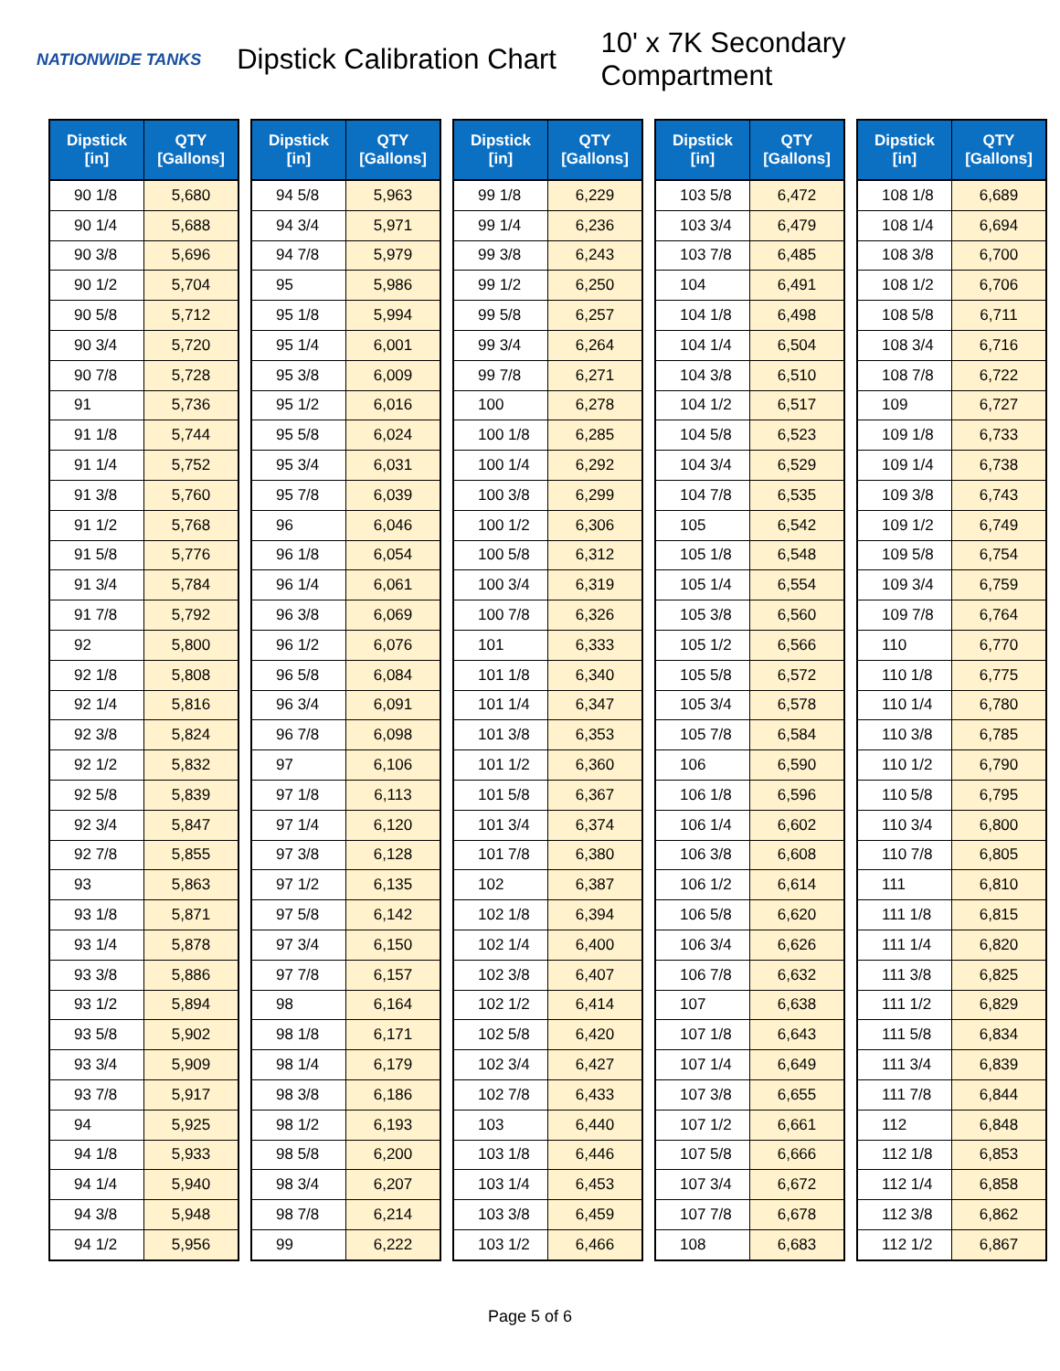NATIONWIDE TANKS
Dipstick Calibration Chart
10' x 7K Secondary Compartment
| Dipstick [in] | QTY [Gallons] |
| --- | --- |
| 90 1/8 | 5,680 |
| 90 1/4 | 5,688 |
| 90 3/8 | 5,696 |
| 90 1/2 | 5,704 |
| 90 5/8 | 5,712 |
| 90 3/4 | 5,720 |
| 90 7/8 | 5,728 |
| 91 | 5,736 |
| 91 1/8 | 5,744 |
| 91 1/4 | 5,752 |
| 91 3/8 | 5,760 |
| 91 1/2 | 5,768 |
| 91 5/8 | 5,776 |
| 91 3/4 | 5,784 |
| 91 7/8 | 5,792 |
| 92 | 5,800 |
| 92 1/8 | 5,808 |
| 92 1/4 | 5,816 |
| 92 3/8 | 5,824 |
| 92 1/2 | 5,832 |
| 92 5/8 | 5,839 |
| 92 3/4 | 5,847 |
| 92 7/8 | 5,855 |
| 93 | 5,863 |
| 93 1/8 | 5,871 |
| 93 1/4 | 5,878 |
| 93 3/8 | 5,886 |
| 93 1/2 | 5,894 |
| 93 5/8 | 5,902 |
| 93 3/4 | 5,909 |
| 93 7/8 | 5,917 |
| 94 | 5,925 |
| 94 1/8 | 5,933 |
| 94 1/4 | 5,940 |
| 94 3/8 | 5,948 |
| 94 1/2 | 5,956 |
| Dipstick [in] | QTY [Gallons] |
| --- | --- |
| 94 5/8 | 5,963 |
| 94 3/4 | 5,971 |
| 94 7/8 | 5,979 |
| 95 | 5,986 |
| 95 1/8 | 5,994 |
| 95 1/4 | 6,001 |
| 95 3/8 | 6,009 |
| 95 1/2 | 6,016 |
| 95 5/8 | 6,024 |
| 95 3/4 | 6,031 |
| 95 7/8 | 6,039 |
| 96 | 6,046 |
| 96 1/8 | 6,054 |
| 96 1/4 | 6,061 |
| 96 3/8 | 6,069 |
| 96 1/2 | 6,076 |
| 96 5/8 | 6,084 |
| 96 3/4 | 6,091 |
| 96 7/8 | 6,098 |
| 97 | 6,106 |
| 97 1/8 | 6,113 |
| 97 1/4 | 6,120 |
| 97 3/8 | 6,128 |
| 97 1/2 | 6,135 |
| 97 5/8 | 6,142 |
| 97 3/4 | 6,150 |
| 97 7/8 | 6,157 |
| 98 | 6,164 |
| 98 1/8 | 6,171 |
| 98 1/4 | 6,179 |
| 98 3/8 | 6,186 |
| 98 1/2 | 6,193 |
| 98 5/8 | 6,200 |
| 98 3/4 | 6,207 |
| 98 7/8 | 6,214 |
| 99 | 6,222 |
| Dipstick [in] | QTY [Gallons] |
| --- | --- |
| 99 1/8 | 6,229 |
| 99 1/4 | 6,236 |
| 99 3/8 | 6,243 |
| 99 1/2 | 6,250 |
| 99 5/8 | 6,257 |
| 99 3/4 | 6,264 |
| 99 7/8 | 6,271 |
| 100 | 6,278 |
| 100 1/8 | 6,285 |
| 100 1/4 | 6,292 |
| 100 3/8 | 6,299 |
| 100 1/2 | 6,306 |
| 100 5/8 | 6,312 |
| 100 3/4 | 6,319 |
| 100 7/8 | 6,326 |
| 101 | 6,333 |
| 101 1/8 | 6,340 |
| 101 1/4 | 6,347 |
| 101 3/8 | 6,353 |
| 101 1/2 | 6,360 |
| 101 5/8 | 6,367 |
| 101 3/4 | 6,374 |
| 101 7/8 | 6,380 |
| 102 | 6,387 |
| 102 1/8 | 6,394 |
| 102 1/4 | 6,400 |
| 102 3/8 | 6,407 |
| 102 1/2 | 6,414 |
| 102 5/8 | 6,420 |
| 102 3/4 | 6,427 |
| 102 7/8 | 6,433 |
| 103 | 6,440 |
| 103 1/8 | 6,446 |
| 103 1/4 | 6,453 |
| 103 3/8 | 6,459 |
| 103 1/2 | 6,466 |
| Dipstick [in] | QTY [Gallons] |
| --- | --- |
| 103 5/8 | 6,472 |
| 103 3/4 | 6,479 |
| 103 7/8 | 6,485 |
| 104 | 6,491 |
| 104 1/8 | 6,498 |
| 104 1/4 | 6,504 |
| 104 3/8 | 6,510 |
| 104 1/2 | 6,517 |
| 104 5/8 | 6,523 |
| 104 3/4 | 6,529 |
| 104 7/8 | 6,535 |
| 105 | 6,542 |
| 105 1/8 | 6,548 |
| 105 1/4 | 6,554 |
| 105 3/8 | 6,560 |
| 105 1/2 | 6,566 |
| 105 5/8 | 6,572 |
| 105 3/4 | 6,578 |
| 105 7/8 | 6,584 |
| 106 | 6,590 |
| 106 1/8 | 6,596 |
| 106 1/4 | 6,602 |
| 106 3/8 | 6,608 |
| 106 1/2 | 6,614 |
| 106 5/8 | 6,620 |
| 106 3/4 | 6,626 |
| 106 7/8 | 6,632 |
| 107 | 6,638 |
| 107 1/8 | 6,643 |
| 107 1/4 | 6,649 |
| 107 3/8 | 6,655 |
| 107 1/2 | 6,661 |
| 107 5/8 | 6,666 |
| 107 3/4 | 6,672 |
| 107 7/8 | 6,678 |
| 108 | 6,683 |
| Dipstick [in] | QTY [Gallons] |
| --- | --- |
| 108 1/8 | 6,689 |
| 108 1/4 | 6,694 |
| 108 3/8 | 6,700 |
| 108 1/2 | 6,706 |
| 108 5/8 | 6,711 |
| 108 3/4 | 6,716 |
| 108 7/8 | 6,722 |
| 109 | 6,727 |
| 109 1/8 | 6,733 |
| 109 1/4 | 6,738 |
| 109 3/8 | 6,743 |
| 109 1/2 | 6,749 |
| 109 5/8 | 6,754 |
| 109 3/4 | 6,759 |
| 109 7/8 | 6,764 |
| 110 | 6,770 |
| 110 1/8 | 6,775 |
| 110 1/4 | 6,780 |
| 110 3/8 | 6,785 |
| 110 1/2 | 6,790 |
| 110 5/8 | 6,795 |
| 110 3/4 | 6,800 |
| 110 7/8 | 6,805 |
| 111 | 6,810 |
| 111 1/8 | 6,815 |
| 111 1/4 | 6,820 |
| 111 3/8 | 6,825 |
| 111 1/2 | 6,829 |
| 111 5/8 | 6,834 |
| 111 3/4 | 6,839 |
| 111 7/8 | 6,844 |
| 112 | 6,848 |
| 112 1/8 | 6,853 |
| 112 1/4 | 6,858 |
| 112 3/8 | 6,862 |
| 112 1/2 | 6,867 |
Page 5 of 6